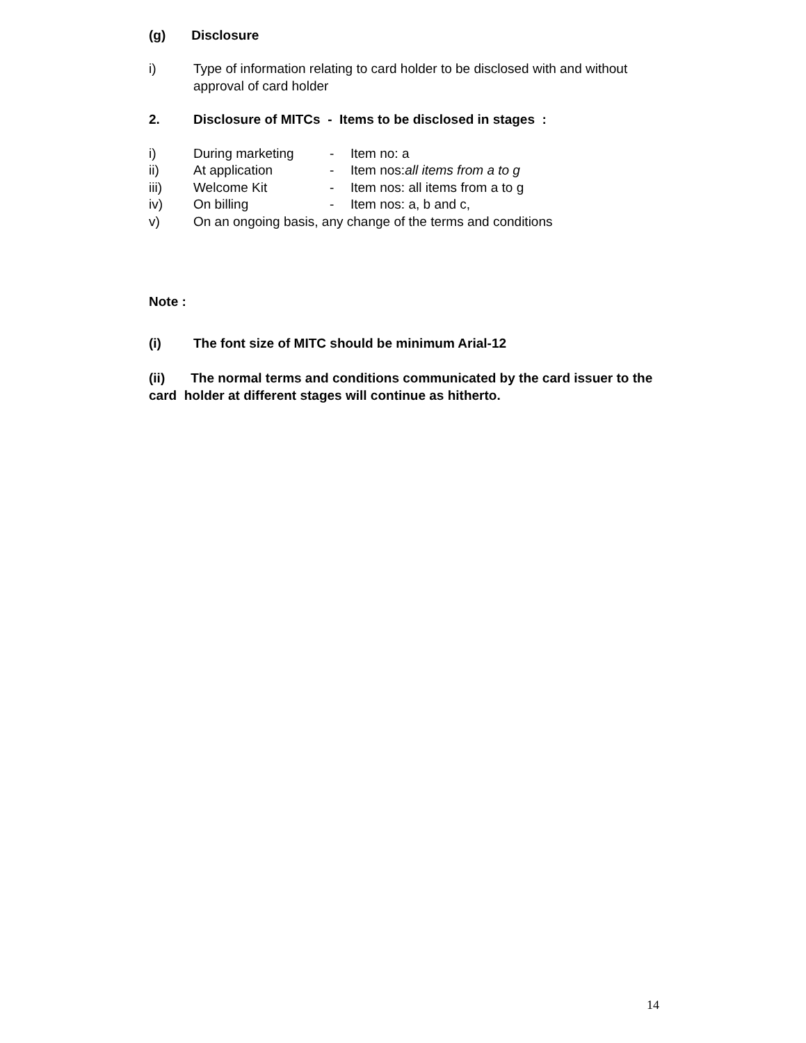(g) Disclosure
i) Type of information relating to card holder to be disclosed with and without approval of card holder
2. Disclosure of MITCs - Items to be disclosed in stages :
i) During marketing - Item no: a
ii) At application - Item nos:all items from a to g
iii) Welcome Kit - Item nos: all items from a to g
iv) On billing - Item nos: a, b and c,
v) On an ongoing basis, any change of the terms and conditions
Note :
(i) The font size of MITC should be minimum Arial-12
(ii) The normal terms and conditions communicated by the card issuer to the card holder at different stages will continue as hitherto.
14